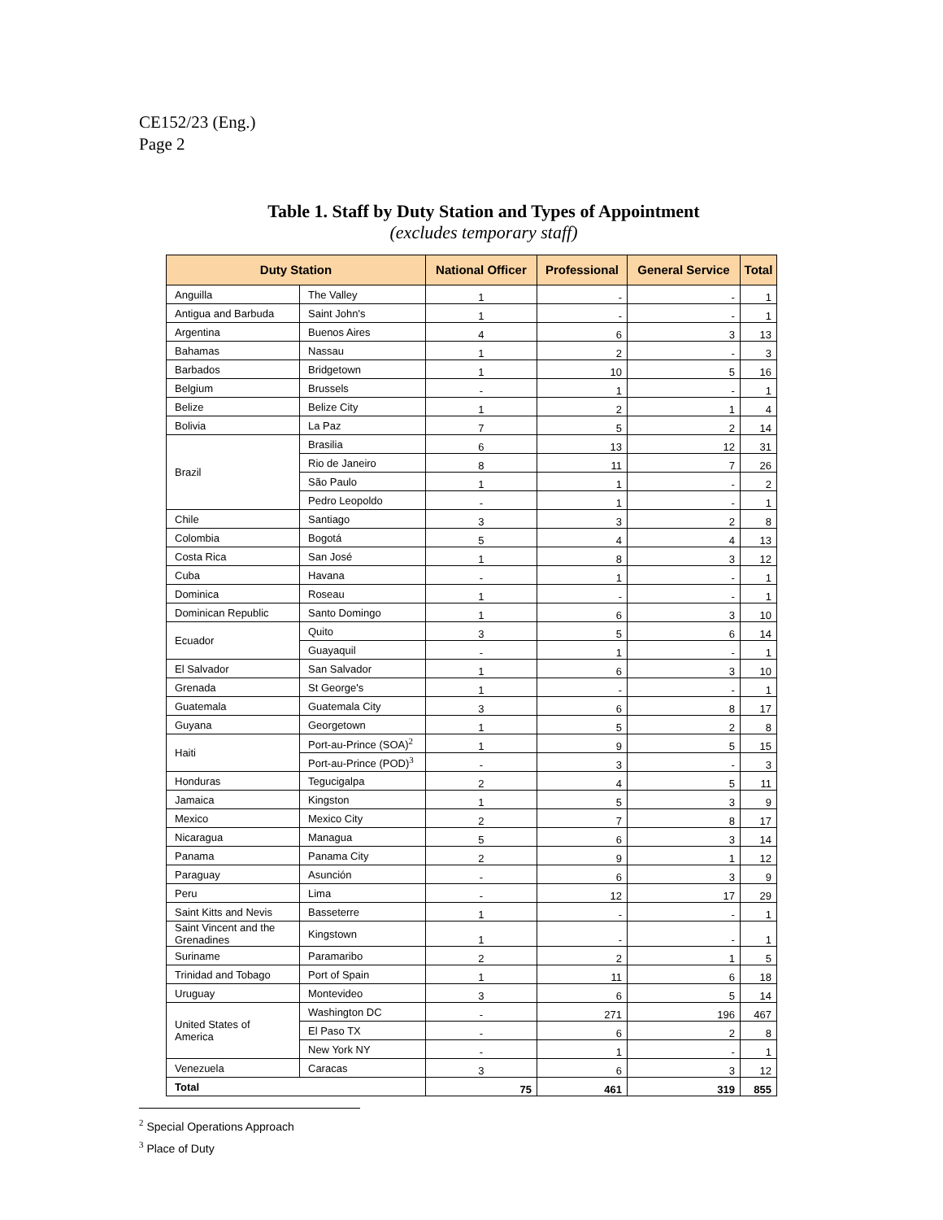CE152/23 (Eng.)
Page 2
Table 1. Staff by Duty Station and Types of Appointment
(excludes temporary staff)
| Duty Station | | National Officer | Professional | General Service | Total |
| --- | --- | --- | --- | --- | --- |
| Anguilla | The Valley | 1 | - | - | 1 |
| Antigua and Barbuda | Saint John's | 1 | - | - | 1 |
| Argentina | Buenos Aires | 4 | 6 | 3 | 13 |
| Bahamas | Nassau | 1 | 2 | - | 3 |
| Barbados | Bridgetown | 1 | 10 | 5 | 16 |
| Belgium | Brussels | - | 1 | - | 1 |
| Belize | Belize City | 1 | 2 | 1 | 4 |
| Bolivia | La Paz | 7 | 5 | 2 | 14 |
| Brazil | Brasilia | 6 | 13 | 12 | 31 |
| | Rio de Janeiro | 8 | 11 | 7 | 26 |
| | São Paulo | 1 | 1 | - | 2 |
| | Pedro Leopoldo | - | 1 | - | 1 |
| Chile | Santiago | 3 | 3 | 2 | 8 |
| Colombia | Bogotá | 5 | 4 | 4 | 13 |
| Costa Rica | San José | 1 | 8 | 3 | 12 |
| Cuba | Havana | - | 1 | - | 1 |
| Dominica | Roseau | 1 | - | - | 1 |
| Dominican Republic | Santo Domingo | 1 | 6 | 3 | 10 |
| Ecuador | Quito | 3 | 5 | 6 | 14 |
| | Guayaquil | - | 1 | - | 1 |
| El Salvador | San Salvador | 1 | 6 | 3 | 10 |
| Grenada | St George's | 1 | - | - | 1 |
| Guatemala | Guatemala City | 3 | 6 | 8 | 17 |
| Guyana | Georgetown | 1 | 5 | 2 | 8 |
| Haiti | Port-au-Prince (SOA)<sup>2</sup> | 1 | 9 | 5 | 15 |
| | Port-au-Prince (POD)<sup>3</sup> | - | 3 | - | 3 |
| Honduras | Tegucigalpa | 2 | 4 | 5 | 11 |
| Jamaica | Kingston | 1 | 5 | 3 | 9 |
| Mexico | Mexico City | 2 | 7 | 8 | 17 |
| Nicaragua | Managua | 5 | 6 | 3 | 14 |
| Panama | Panama City | 2 | 9 | 1 | 12 |
| Paraguay | Asunción | - | 6 | 3 | 9 |
| Peru | Lima | - | 12 | 17 | 29 |
| Saint Kitts and Nevis | Basseterre | 1 | - | - | 1 |
| Saint Vincent and the Grenadines | Kingstown | 1 | - | - | 1 |
| Suriname | Paramaribo | 2 | 2 | 1 | 5 |
| Trinidad and Tobago | Port of Spain | 1 | 11 | 6 | 18 |
| Uruguay | Montevideo | 3 | 6 | 5 | 14 |
| United States of America | Washington DC | - | 271 | 196 | 467 |
| | El Paso TX | - | 6 | 2 | 8 |
| | New York NY | - | 1 | - | 1 |
| Venezuela | Caracas | 3 | 6 | 3 | 12 |
| Total | | 75 | 461 | 319 | 855 |
<sup>2</sup> Special Operations Approach
<sup>3</sup> Place of Duty